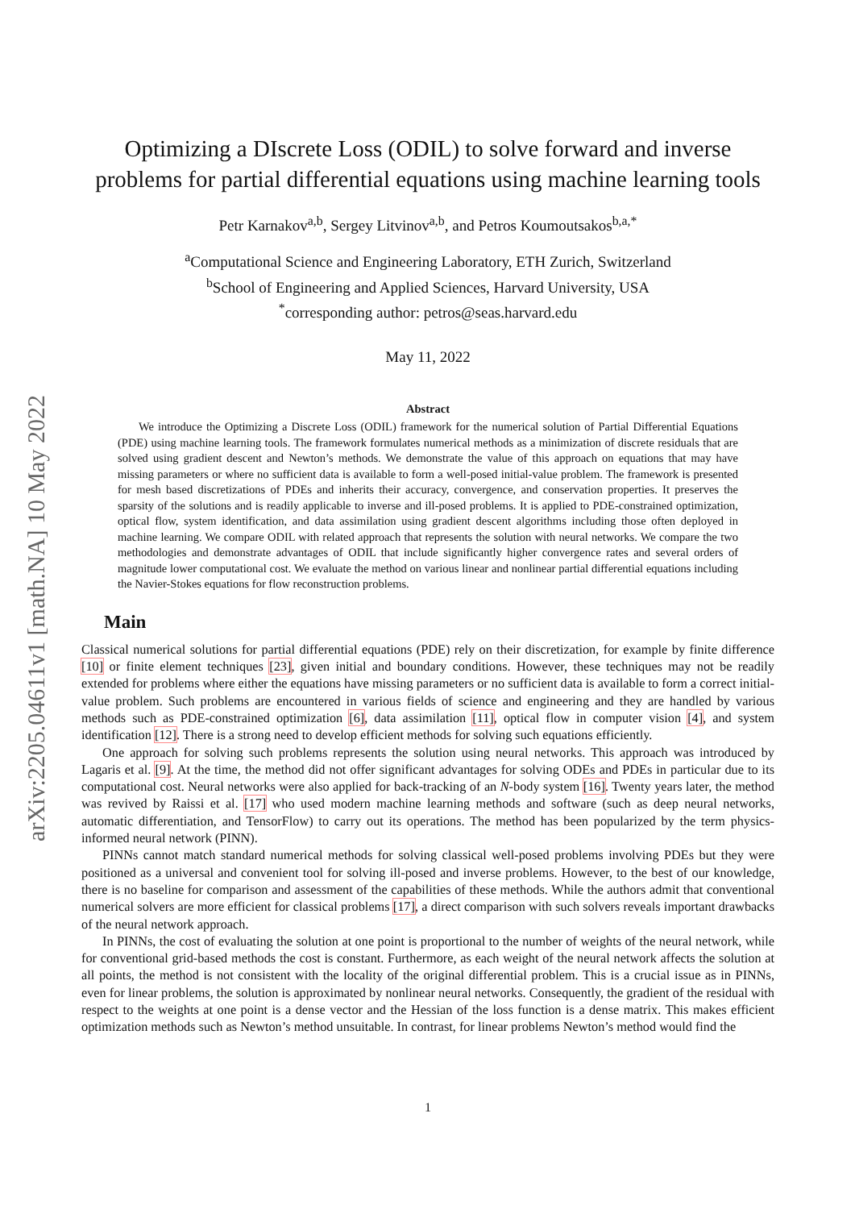arXiv:2205.04611v1 [math.NA] 10 May 2022
Optimizing a DIscrete Loss (ODIL) to solve forward and inverse problems for partial differential equations using machine learning tools
Petr Karnakov<sup>a,b</sup>, Sergey Litvinov<sup>a,b</sup>, and Petros Koumoutsakos<sup>b,a,*</sup>
<sup>a</sup> Computational Science and Engineering Laboratory, ETH Zurich, Switzerland
<sup>b</sup> School of Engineering and Applied Sciences, Harvard University, USA
<sup>*</sup> corresponding author: petros@seas.harvard.edu
May 11, 2022
Abstract
We introduce the Optimizing a Discrete Loss (ODIL) framework for the numerical solution of Partial Differential Equations (PDE) using machine learning tools. The framework formulates numerical methods as a minimization of discrete residuals that are solved using gradient descent and Newton’s methods. We demonstrate the value of this approach on equations that may have missing parameters or where no sufficient data is available to form a well-posed initial-value problem. The framework is presented for mesh based discretizations of PDEs and inherits their accuracy, convergence, and conservation properties. It preserves the sparsity of the solutions and is readily applicable to inverse and ill-posed problems. It is applied to PDE-constrained optimization, optical flow, system identification, and data assimilation using gradient descent algorithms including those often deployed in machine learning. We compare ODIL with related approach that represents the solution with neural networks. We compare the two methodologies and demonstrate advantages of ODIL that include significantly higher convergence rates and several orders of magnitude lower computational cost. We evaluate the method on various linear and nonlinear partial differential equations including the Navier-Stokes equations for flow reconstruction problems.
Main
Classical numerical solutions for partial differential equations (PDE) rely on their discretization, for example by finite difference [10] or finite element techniques [23], given initial and boundary conditions. However, these techniques may not be readily extended for problems where either the equations have missing parameters or no sufficient data is available to form a correct initial-value problem. Such problems are encountered in various fields of science and engineering and they are handled by various methods such as PDE-constrained optimization [6], data assimilation [11], optical flow in computer vision [4], and system identification [12]. There is a strong need to develop efficient methods for solving such equations efficiently.
One approach for solving such problems represents the solution using neural networks. This approach was introduced by Lagaris et al. [9]. At the time, the method did not offer significant advantages for solving ODEs and PDEs in particular due to its computational cost. Neural networks were also applied for back-tracking of an N-body system [16]. Twenty years later, the method was revived by Raissi et al. [17] who used modern machine learning methods and software (such as deep neural networks, automatic differentiation, and TensorFlow) to carry out its operations. The method has been popularized by the term physics-informed neural network (PINN).
PINNs cannot match standard numerical methods for solving classical well-posed problems involving PDEs but they were positioned as a universal and convenient tool for solving ill-posed and inverse problems. However, to the best of our knowledge, there is no baseline for comparison and assessment of the capabilities of these methods. While the authors admit that conventional numerical solvers are more efficient for classical problems [17], a direct comparison with such solvers reveals important drawbacks of the neural network approach.
In PINNs, the cost of evaluating the solution at one point is proportional to the number of weights of the neural network, while for conventional grid-based methods the cost is constant. Furthermore, as each weight of the neural network affects the solution at all points, the method is not consistent with the locality of the original differential problem. This is a crucial issue as in PINNs, even for linear problems, the solution is approximated by nonlinear neural networks. Consequently, the gradient of the residual with respect to the weights at one point is a dense vector and the Hessian of the loss function is a dense matrix. This makes efficient optimization methods such as Newton’s method unsuitable. In contrast, for linear problems Newton’s method would find the
1